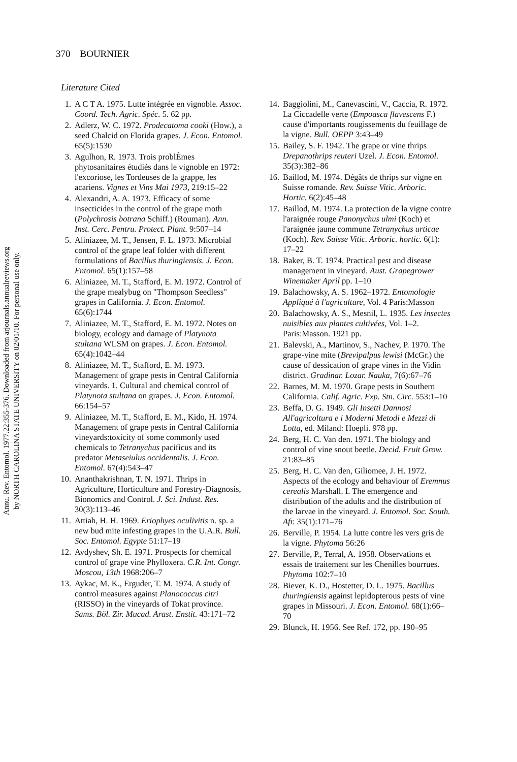Annu. Rev. Entomol. 1977.22:355-376. Downloaded from arjournals.annualreviews.org
by NORTH CAROLINA STATE UNIVERSITY on 02/01/10. For personal use only.
370 BOURNIER
Literature Cited
1. A C T A. 1975. Lutte intégrée en vignoble. Assoc. Coord. Tech. Agric. Spéc. 5. 62 pp.
2. Adlerz, W. C. 1972. Prodecatoma cooki (How.), a seed Chalcid on Florida grapes. J. Econ. Entomol. 65(5):1530
3. Agulhon, R. 1973. Trois problÈmes phytosanitaires étudiés dans le vignoble en 1972: l'excoriose, les Tordeuses de la grappe, les acariens. Vignes et Vins Mai 1973, 219:15–22
4. Alexandri, A. A. 1973. Efficacy of some insecticides in the control of the grape moth (Polychrosis botrana Schiff.) (Rouman). Ann. Inst. Cerc. Pentru. Protect. Plant. 9:507–14
5. Aliniazee, M. T., Jensen, F. L. 1973. Microbial control of the grape leaf folder with different formulations of Bacillus thuringiensis. J. Econ. Entomol. 65(1):157–58
6. Aliniazee, M. T., Stafford, E. M. 1972. Control of the grape mealybug on "Thompson Seedless" grapes in California. J. Econ. Entomol. 65(6):1744
7. Aliniazee, M. T., Stafford, E. M. 1972. Notes on biology, ecology and damage of Platynota stultana WLSM on grapes. J. Econ. Entomol. 65(4):1042–44
8. Aliniazee, M. T., Stafford, E. M. 1973. Management of grape pests in Central California vineyards. 1. Cultural and chemical control of Platynota stultana on grapes. J. Econ. Entomol. 66:154–57
9. Aliniazee, M. T., Stafford, E. M., Kido, H. 1974. Management of grape pests in Central California vineyards:toxicity of some commonly used chemicals to Tetranychus pacificus and its predator Metaseiulus occidentalis. J. Econ. Entomol. 67(4):543–47
10. Ananthakrishnan, T. N. 1971. Thrips in Agriculture, Horticulture and Forestry-Diagnosis, Bionomics and Control. J. Sci. Indust. Res. 30(3):113–46
11. Attiah, H. H. 1969. Eriophyes oculivitis n. sp. a new bud mite infesting grapes in the U.A.R. Bull. Soc. Entomol. Egypte 51:17–19
12. Avdyshev, Sh. E. 1971. Prospects for chemical control of grape vine Phylloxera. C.R. Int. Congr. Moscou, 13th 1968:206–7
13. Aykac, M. K., Erguder, T. M. 1974. A study of control measures against Planococcus citri (RISSO) in the vineyards of Tokat province. Sams. Böl. Zir. Mucad. Arast. Enstit. 43:171–72
14. Baggiolini, M., Canevascini, V., Caccia, R. 1972. La Ciccadelle verte (Empoasca flavescens F.) cause d'importants rougissements du feuillage de la vigne. Bull. OEPP 3:43–49
15. Bailey, S. F. 1942. The grape or vine thrips Drepanothrips reuteri Uzel. J. Econ. Entomol. 35(3):382–86
16. Baillod, M. 1974. Dégâts de thrips sur vigne en Suisse romande. Rev. Suisse Vitic. Arboric. Hortic. 6(2):45–48
17. Baillod, M. 1974. La protection de la vigne contre l'araignée rouge Panonychus ulmi (Koch) et l'araignée jaune commune Tetranychus urticae (Koch). Rev. Suisse Vitic. Arboric. hortic. 6(1): 17–22
18. Baker, B. T. 1974. Practical pest and disease management in vineyard. Aust. Grapegrower Winemaker April pp. 1–10
19. Balachowsky, A. S. 1962–1972. Entomologie Appliqué à l'agriculture, Vol. 4 Paris:Masson
20. Balachowsky, A. S., Mesnil, L. 1935. Les insectes nuisibles aux plantes cultivées, Vol. 1–2. Paris:Masson. 1921 pp.
21. Balevski, A., Martinov, S., Nachev, P. 1970. The grape-vine mite (Brevipalpus lewisi (McGr.) the cause of dessication of grape vines in the Vidin district. Gradinar. Lozar. Nauka, 7(6):67–76
22. Barnes, M. M. 1970. Grape pests in Southern California. Calif. Agric. Exp. Stn. Circ. 553:1–10
23. Beffa, D. G. 1949. Gli Insetti Dannosi All'agricoltura e i Moderni Metodi e Mezzi di Lotta, ed. Miland: Hoepli. 978 pp.
24. Berg, H. C. Van den. 1971. The biology and control of vine snout beetle. Decid. Fruit Grow. 21:83–85
25. Berg, H. C. Van den, Giliomee, J. H. 1972. Aspects of the ecology and behaviour of Eremnus cerealis Marshall. I. The emergence and distribution of the adults and the distribution of the larvae in the vineyard. J. Entomol. Soc. South. Afr. 35(1):171–76
26. Berville, P. 1954. La lutte contre les vers gris de la vigne. Phytoma 56:26
27. Berville, P., Terral, A. 1958. Observations et essais de traitement sur les Chenilles bourrues. Phytoma 102:7–10
28. Biever, K. D., Hostetter, D. L. 1975. Bacillus thuringiensis against lepidopterous pests of vine grapes in Missouri. J. Econ. Entomol. 68(1):66–70
29. Blunck, H. 1956. See Ref. 172, pp. 190–95